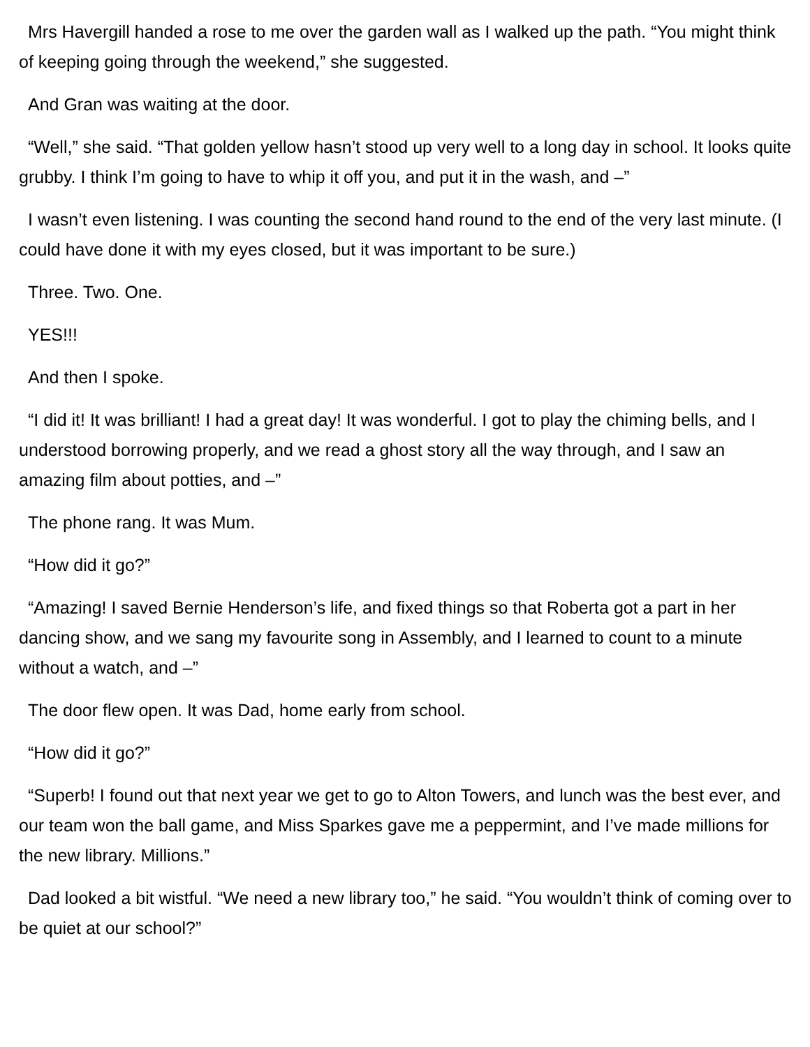Mrs Havergill handed a rose to me over the garden wall as I walked up the path. “You might think of keeping going through the weekend,” she suggested.
And Gran was waiting at the door.
“Well,” she said. “That golden yellow hasn’t stood up very well to a long day in school. It looks quite grubby. I think I’m going to have to whip it off you, and put it in the wash, and –”
I wasn’t even listening. I was counting the second hand round to the end of the very last minute. (I could have done it with my eyes closed, but it was important to be sure.)
Three. Two. One.
YES!!!
And then I spoke.
“I did it! It was brilliant! I had a great day! It was wonderful. I got to play the chiming bells, and I understood borrowing properly, and we read a ghost story all the way through, and I saw an amazing film about potties, and –”
The phone rang. It was Mum.
“How did it go?”
“Amazing! I saved Bernie Henderson’s life, and fixed things so that Roberta got a part in her dancing show, and we sang my favourite song in Assembly, and I learned to count to a minute without a watch, and –”
The door flew open. It was Dad, home early from school.
“How did it go?”
“Superb! I found out that next year we get to go to Alton Towers, and lunch was the best ever, and our team won the ball game, and Miss Sparkes gave me a peppermint, and I’ve made millions for the new library. Millions.”
Dad looked a bit wistful. “We need a new library too,” he said. “You wouldn’t think of coming over to be quiet at our school?”